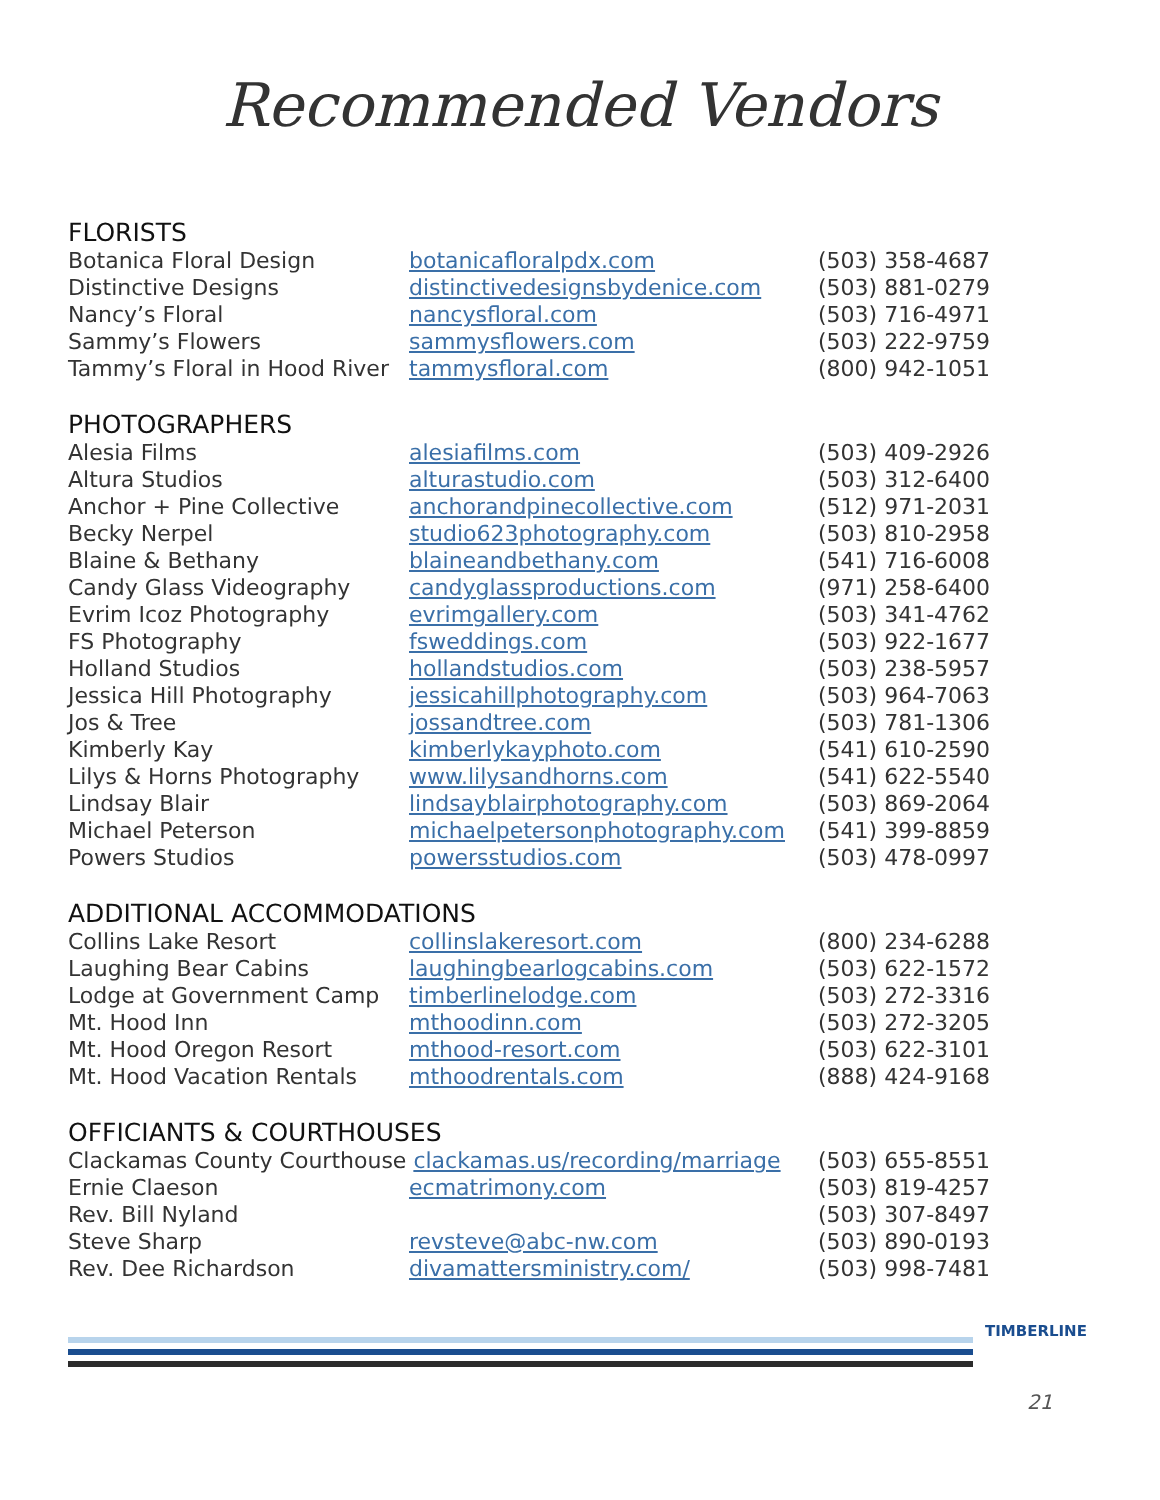Recommended Vendors
FLORISTS
| Botanica Floral Design | botanicafloralpdx.com | (503) 358-4687 |
| Distinctive Designs | distinctivedesignsbydenice.com | (503) 881-0279 |
| Nancy’s Floral | nancysfloral.com | (503) 716-4971 |
| Sammy’s Flowers | sammysflowers.com | (503) 222-9759 |
| Tammy’s Floral in Hood River | tammysfloral.com | (800) 942-1051 |
PHOTOGRAPHERS
| Alesia Films | alesiafilms.com | (503) 409-2926 |
| Altura Studios | alturastudio.com | (503) 312-6400 |
| Anchor + Pine Collective | anchorandpinecollective.com | (512) 971-2031 |
| Becky Nerpel | studio623photography.com | (503) 810-2958 |
| Blaine & Bethany | blaineandbethany.com | (541) 716-6008 |
| Candy Glass Videography | candyglassproductions.com | (971) 258-6400 |
| Evrim Icoz Photography | evrimgallery.com | (503) 341-4762 |
| FS Photography | fsweddings.com | (503) 922-1677 |
| Holland Studios | hollandstudios.com | (503) 238-5957 |
| Jessica Hill Photography | jessicahillphotography.com | (503) 964-7063 |
| Jos & Tree | jossandtree.com | (503) 781-1306 |
| Kimberly Kay | kimberlykayphoto.com | (541) 610-2590 |
| Lilys & Horns Photography | www.lilysandhorns.com | (541) 622-5540 |
| Lindsay Blair | lindsayblairphotography.com | (503) 869-2064 |
| Michael Peterson | michaelpetersonphotography.com | (541) 399-8859 |
| Powers Studios | powersstudios.com | (503) 478-0997 |
ADDITIONAL ACCOMMODATIONS
| Collins Lake Resort | collinslakeresort.com | (800) 234-6288 |
| Laughing Bear Cabins | laughingbearlogcabins.com | (503) 622-1572 |
| Lodge at Government Camp | timberlinelodge.com | (503) 272-3316 |
| Mt. Hood Inn | mthoodinn.com | (503) 272-3205 |
| Mt. Hood Oregon Resort | mthood-resort.com | (503) 622-3101 |
| Mt. Hood Vacation Rentals | mthoodrentals.com | (888) 424-9168 |
OFFICIANTS & COURTHOUSES
| Clackamas County Courthouse clackamas.us/recording/marriage | | (503) 655-8551 |
| Ernie Claeson | ecmatrimony.com | (503) 819-4257 |
| Rev. Bill Nyland | | (503) 307-8497 |
| Steve Sharp | revsteve@abc-nw.com | (503) 890-0193 |
| Rev. Dee Richardson | divamattersministry.com/ | (503) 998-7481 |
TIMBERLINE
21